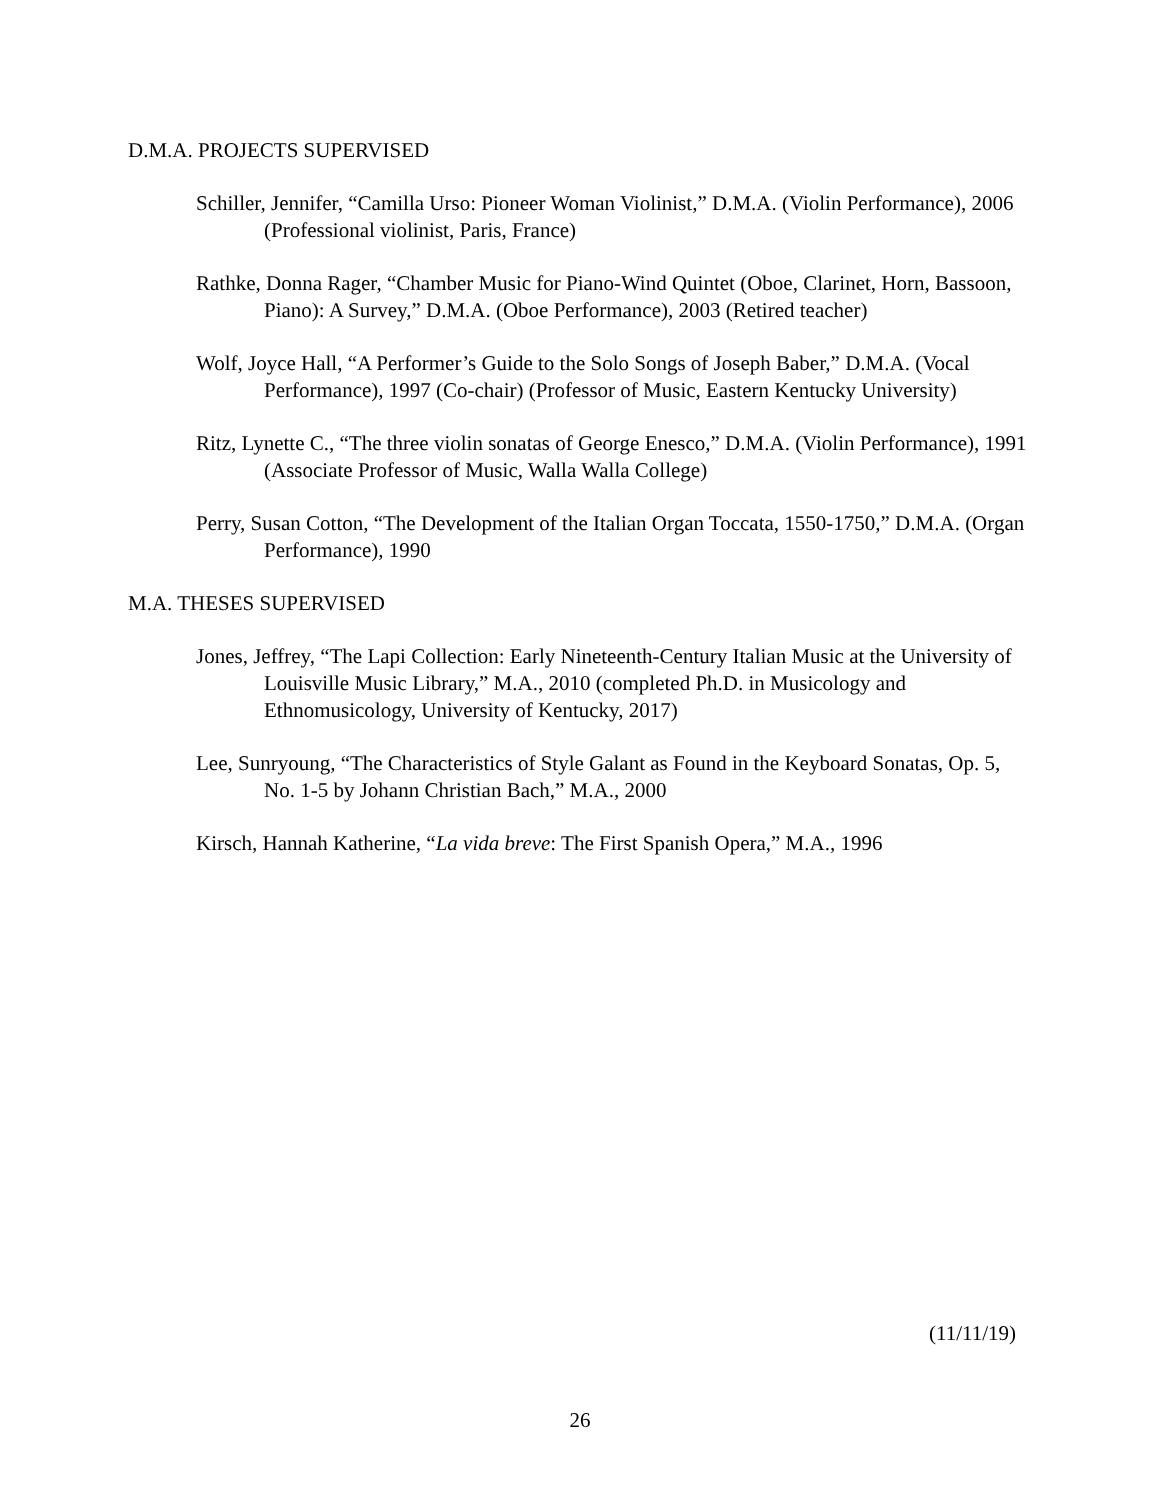D.M.A. PROJECTS SUPERVISED
Schiller, Jennifer, “Camilla Urso: Pioneer Woman Violinist,” D.M.A. (Violin Performance), 2006 (Professional violinist, Paris, France)
Rathke, Donna Rager, “Chamber Music for Piano-Wind Quintet (Oboe, Clarinet, Horn, Bassoon, Piano): A Survey,” D.M.A. (Oboe Performance), 2003 (Retired teacher)
Wolf, Joyce Hall, “A Performer’s Guide to the Solo Songs of Joseph Baber,” D.M.A. (Vocal Performance), 1997 (Co-chair) (Professor of Music, Eastern Kentucky University)
Ritz, Lynette C., “The three violin sonatas of George Enesco,” D.M.A. (Violin Performance), 1991 (Associate Professor of Music, Walla Walla College)
Perry, Susan Cotton, “The Development of the Italian Organ Toccata, 1550-1750,” D.M.A. (Organ Performance), 1990
M.A. THESES SUPERVISED
Jones, Jeffrey, “The Lapi Collection: Early Nineteenth-Century Italian Music at the University of Louisville Music Library,” M.A., 2010 (completed Ph.D. in Musicology and Ethnomusicology, University of Kentucky, 2017)
Lee, Sunryoung, “The Characteristics of Style Galant as Found in the Keyboard Sonatas, Op. 5, No. 1-5 by Johann Christian Bach,” M.A., 2000
Kirsch, Hannah Katherine, “La vida breve: The First Spanish Opera,” M.A., 1996
(11/11/19)
26